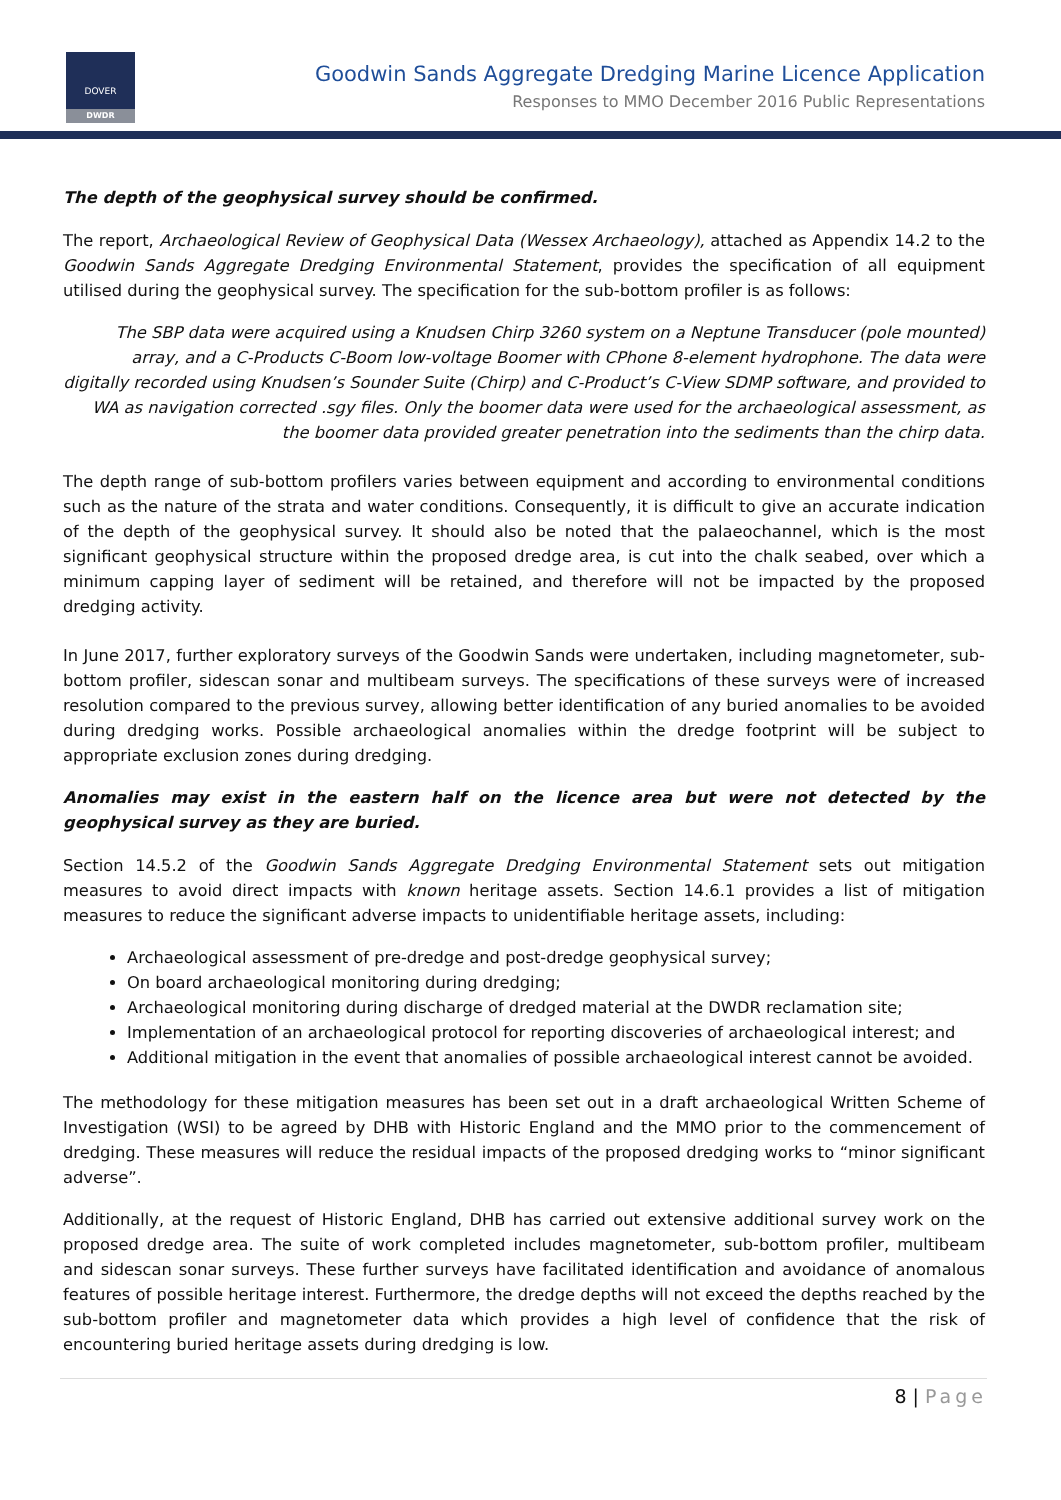DOVER
DWDR
Goodwin Sands Aggregate Dredging Marine Licence Application
Responses to MMO December 2016 Public Representations
The depth of the geophysical survey should be confirmed.
The report, Archaeological Review of Geophysical Data (Wessex Archaeology), attached as Appendix 14.2 to the Goodwin Sands Aggregate Dredging Environmental Statement, provides the specification of all equipment utilised during the geophysical survey. The specification for the sub-bottom profiler is as follows:
The SBP data were acquired using a Knudsen Chirp 3260 system on a Neptune Transducer (pole mounted) array, and a C-Products C-Boom low-voltage Boomer with CPhone 8-element hydrophone. The data were digitally recorded using Knudsen’s Sounder Suite (Chirp) and C-Product’s C-View SDMP software, and provided to WA as navigation corrected .sgy files. Only the boomer data were used for the archaeological assessment, as the boomer data provided greater penetration into the sediments than the chirp data.
The depth range of sub-bottom profilers varies between equipment and according to environmental conditions such as the nature of the strata and water conditions. Consequently, it is difficult to give an accurate indication of the depth of the geophysical survey. It should also be noted that the palaeochannel, which is the most significant geophysical structure within the proposed dredge area, is cut into the chalk seabed, over which a minimum capping layer of sediment will be retained, and therefore will not be impacted by the proposed dredging activity.
In June 2017, further exploratory surveys of the Goodwin Sands were undertaken, including magnetometer, sub-bottom profiler, sidescan sonar and multibeam surveys. The specifications of these surveys were of increased resolution compared to the previous survey, allowing better identification of any buried anomalies to be avoided during dredging works. Possible archaeological anomalies within the dredge footprint will be subject to appropriate exclusion zones during dredging.
Anomalies may exist in the eastern half on the licence area but were not detected by the geophysical survey as they are buried.
Section 14.5.2 of the Goodwin Sands Aggregate Dredging Environmental Statement sets out mitigation measures to avoid direct impacts with known heritage assets. Section 14.6.1 provides a list of mitigation measures to reduce the significant adverse impacts to unidentifiable heritage assets, including:
Archaeological assessment of pre-dredge and post-dredge geophysical survey;
On board archaeological monitoring during dredging;
Archaeological monitoring during discharge of dredged material at the DWDR reclamation site;
Implementation of an archaeological protocol for reporting discoveries of archaeological interest; and
Additional mitigation in the event that anomalies of possible archaeological interest cannot be avoided.
The methodology for these mitigation measures has been set out in a draft archaeological Written Scheme of Investigation (WSI) to be agreed by DHB with Historic England and the MMO prior to the commencement of dredging. These measures will reduce the residual impacts of the proposed dredging works to “minor significant adverse”.
Additionally, at the request of Historic England, DHB has carried out extensive additional survey work on the proposed dredge area. The suite of work completed includes magnetometer, sub-bottom profiler, multibeam and sidescan sonar surveys. These further surveys have facilitated identification and avoidance of anomalous features of possible heritage interest. Furthermore, the dredge depths will not exceed the depths reached by the sub-bottom profiler and magnetometer data which provides a high level of confidence that the risk of encountering buried heritage assets during dredging is low.
8 | Page